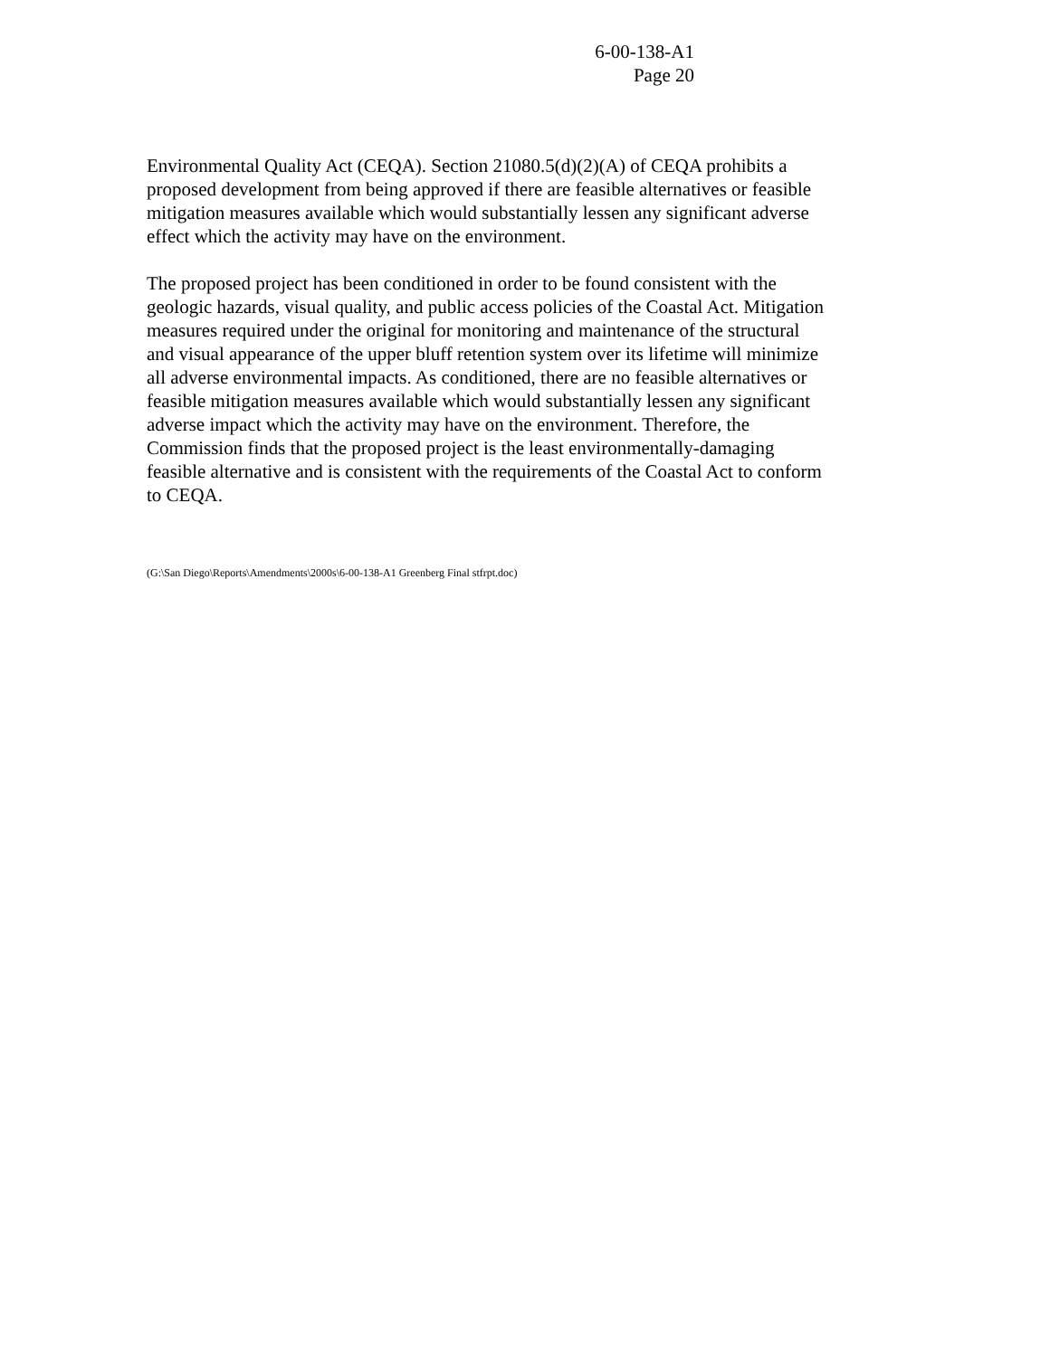6-00-138-A1
Page 20
Environmental Quality Act (CEQA). Section 21080.5(d)(2)(A) of CEQA prohibits a
proposed development from being approved if there are feasible alternatives or feasible
mitigation measures available which would substantially lessen any significant adverse
effect which the activity may have on the environment.
The proposed project has been conditioned in order to be found consistent with the
geologic hazards, visual quality, and public access policies of the Coastal Act. Mitigation
measures required under the original for monitoring and maintenance of the structural
and visual appearance of the upper bluff retention system over its lifetime will minimize
all adverse environmental impacts. As conditioned, there are no feasible alternatives or
feasible mitigation measures available which would substantially lessen any significant
adverse impact which the activity may have on the environment. Therefore, the
Commission finds that the proposed project is the least environmentally-damaging
feasible alternative and is consistent with the requirements of the Coastal Act to conform
to CEQA.
(G:\San Diego\Reports\Amendments\2000s\6-00-138-A1 Greenberg Final stfrpt.doc)